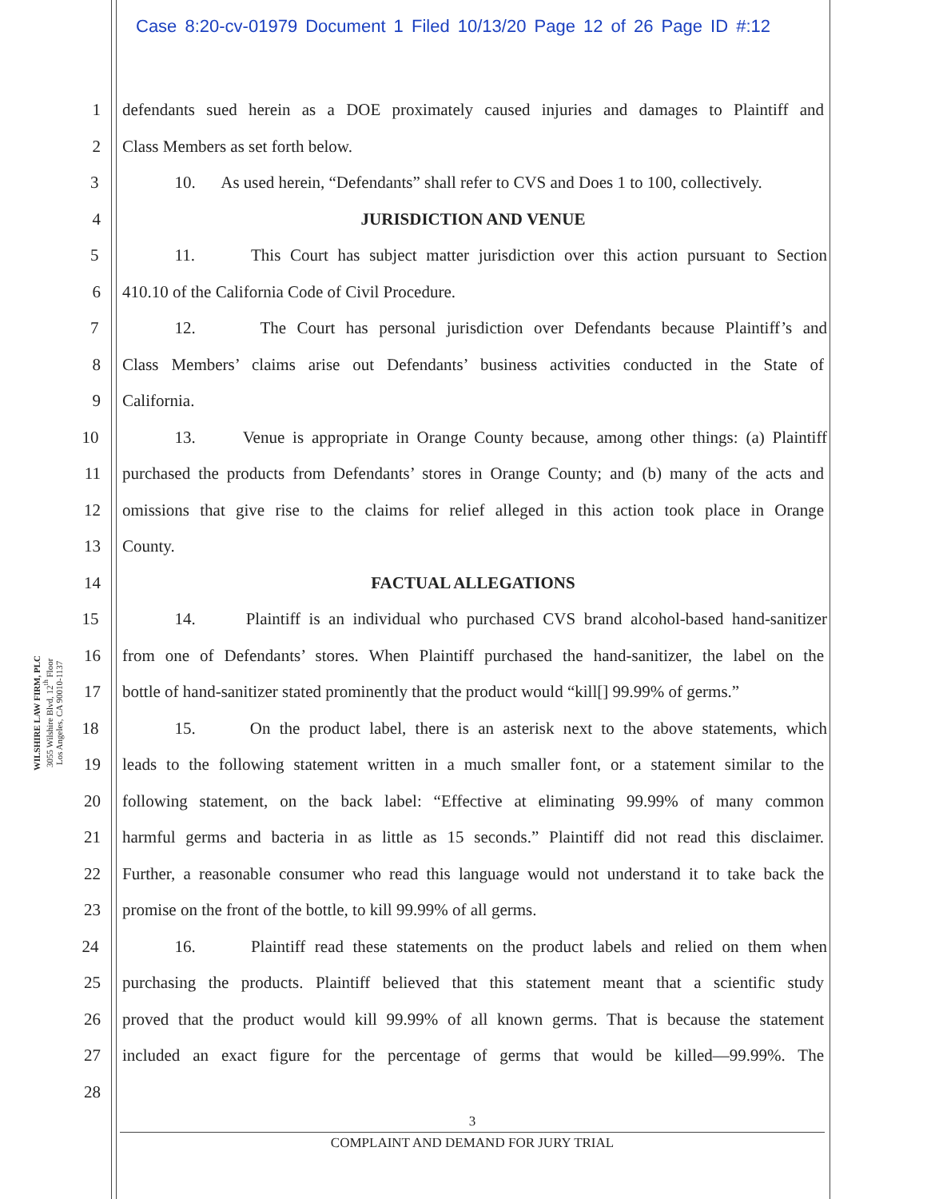Case 8:20-cv-01979 Document 1 Filed 10/13/20 Page 12 of 26 Page ID #:12
WILSHIRE LAW FIRM, PLC
3055 Wilshire Blvd, 12<sup>th</sup> Floor
Los Angeles, CA 90010-1137
1 defendants sued herein as a DOE proximately caused injuries and damages to Plaintiff and
2 Class Members as set forth below.
3 10. As used herein, “Defendants” shall refer to CVS and Does 1 to 100, collectively.
4 JURISDICTION AND VENUE
5 11. This Court has subject matter jurisdiction over this action pursuant to Section
6 410.10 of the California Code of Civil Procedure.
7 12. The Court has personal jurisdiction over Defendants because Plaintiff’s and
8 Class Members’ claims arise out Defendants’ business activities conducted in the State of
9 California.
10 13. Venue is appropriate in Orange County because, among other things: (a) Plaintiff
11 purchased the products from Defendants’ stores in Orange County; and (b) many of the acts and
12 omissions that give rise to the claims for relief alleged in this action took place in Orange
13 County.
14 FACTUAL ALLEGATIONS
15 14. Plaintiff is an individual who purchased CVS brand alcohol-based hand-sanitizer
16 from one of Defendants’ stores. When Plaintiff purchased the hand-sanitizer, the label on the
17 bottle of hand-sanitizer stated prominently that the product would “kill[] 99.99% of germs.”
18 15. On the product label, there is an asterisk next to the above statements, which
19 leads to the following statement written in a much smaller font, or a statement similar to the
20 following statement, on the back label: “Effective at eliminating 99.99% of many common
21 harmful germs and bacteria in as little as 15 seconds.” Plaintiff did not read this disclaimer.
22 Further, a reasonable consumer who read this language would not understand it to take back the
23 promise on the front of the bottle, to kill 99.99% of all germs.
24 16. Plaintiff read these statements on the product labels and relied on them when
25 purchasing the products. Plaintiff believed that this statement meant that a scientific study
26 proved that the product would kill 99.99% of all known germs. That is because the statement
27 included an exact figure for the percentage of germs that would be killed—99.99%. The
28
3
COMPLAINT AND DEMAND FOR JURY TRIAL